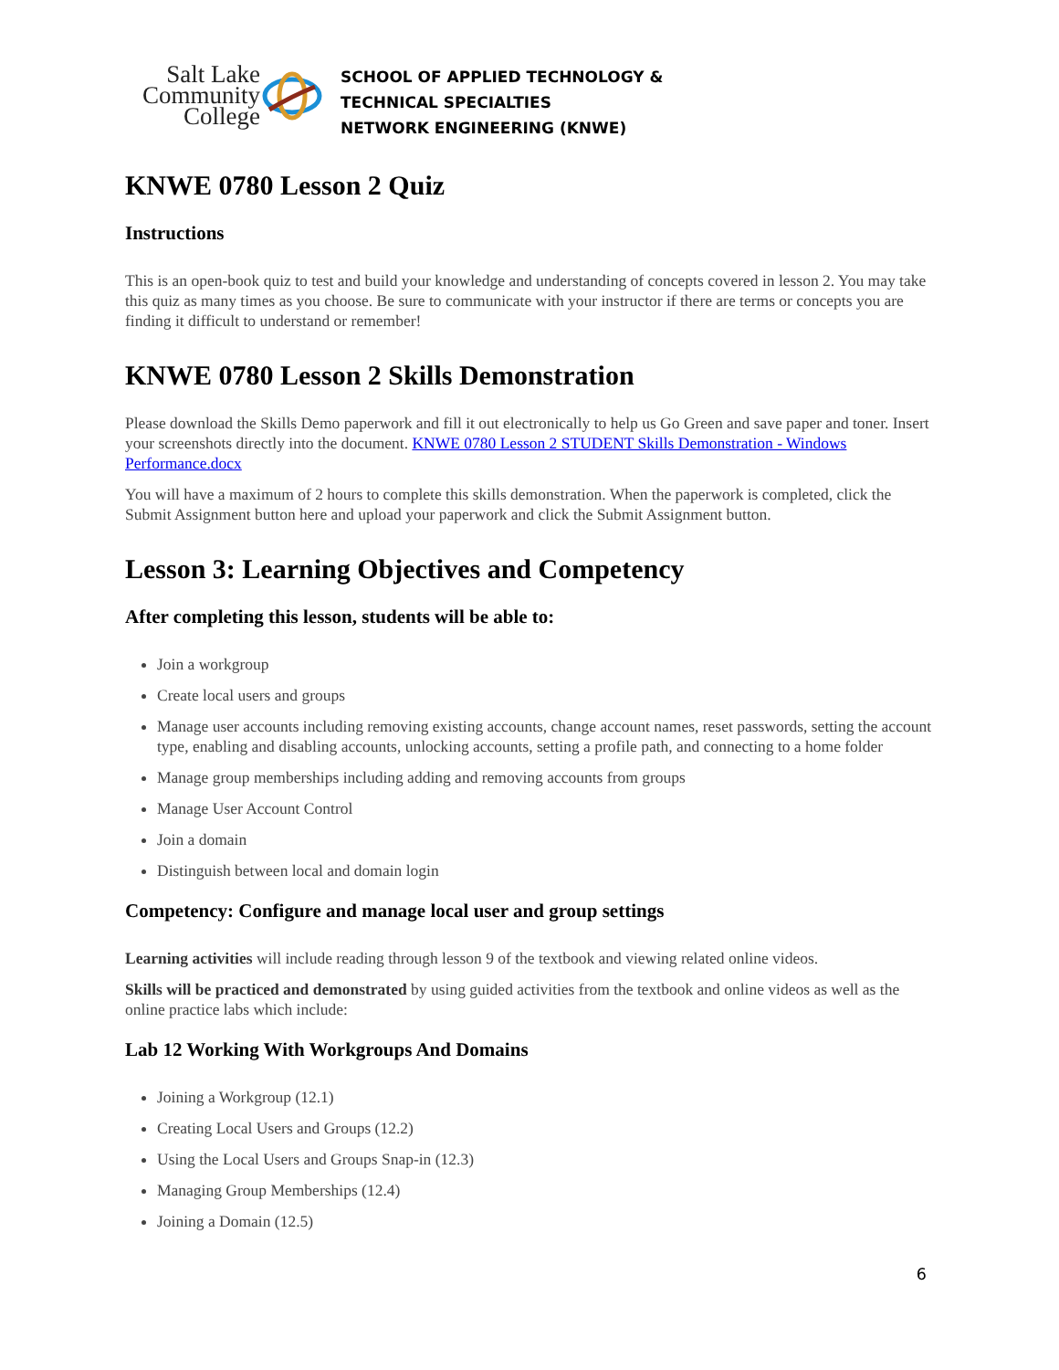Salt Lake
Community
College
SCHOOL OF APPLIED TECHNOLOGY &
TECHNICAL SPECIALTIES
NETWORK ENGINEERING (KNWE)
KNWE 0780 Lesson 2 Quiz
Instructions
This is an open-book quiz to test and build your knowledge and understanding of concepts covered in lesson 2. You may take this quiz as many times as you choose. Be sure to communicate with your instructor if there are terms or concepts you are finding it difficult to understand or remember!
KNWE 0780 Lesson 2 Skills Demonstration
Please download the Skills Demo paperwork and fill it out electronically to help us Go Green and save paper and toner. Insert your screenshots directly into the document. KNWE 0780 Lesson 2 STUDENT Skills Demonstration - Windows Performance.docx
You will have a maximum of 2 hours to complete this skills demonstration. When the paperwork is completed, click the Submit Assignment button here and upload your paperwork and click the Submit Assignment button.
Lesson 3: Learning Objectives and Competency
After completing this lesson, students will be able to:
Join a workgroup
Create local users and groups
Manage user accounts including removing existing accounts, change account names, reset passwords, setting the account type, enabling and disabling accounts, unlocking accounts, setting a profile path, and connecting to a home folder
Manage group memberships including adding and removing accounts from groups
Manage User Account Control
Join a domain
Distinguish between local and domain login
Competency: Configure and manage local user and group settings
Learning activities will include reading through lesson 9 of the textbook and viewing related online videos.
Skills will be practiced and demonstrated by using guided activities from the textbook and online videos as well as the online practice labs which include:
Lab 12 Working With Workgroups And Domains
Joining a Workgroup (12.1)
Creating Local Users and Groups (12.2)
Using the Local Users and Groups Snap-in (12.3)
Managing Group Memberships (12.4)
Joining a Domain (12.5)
6